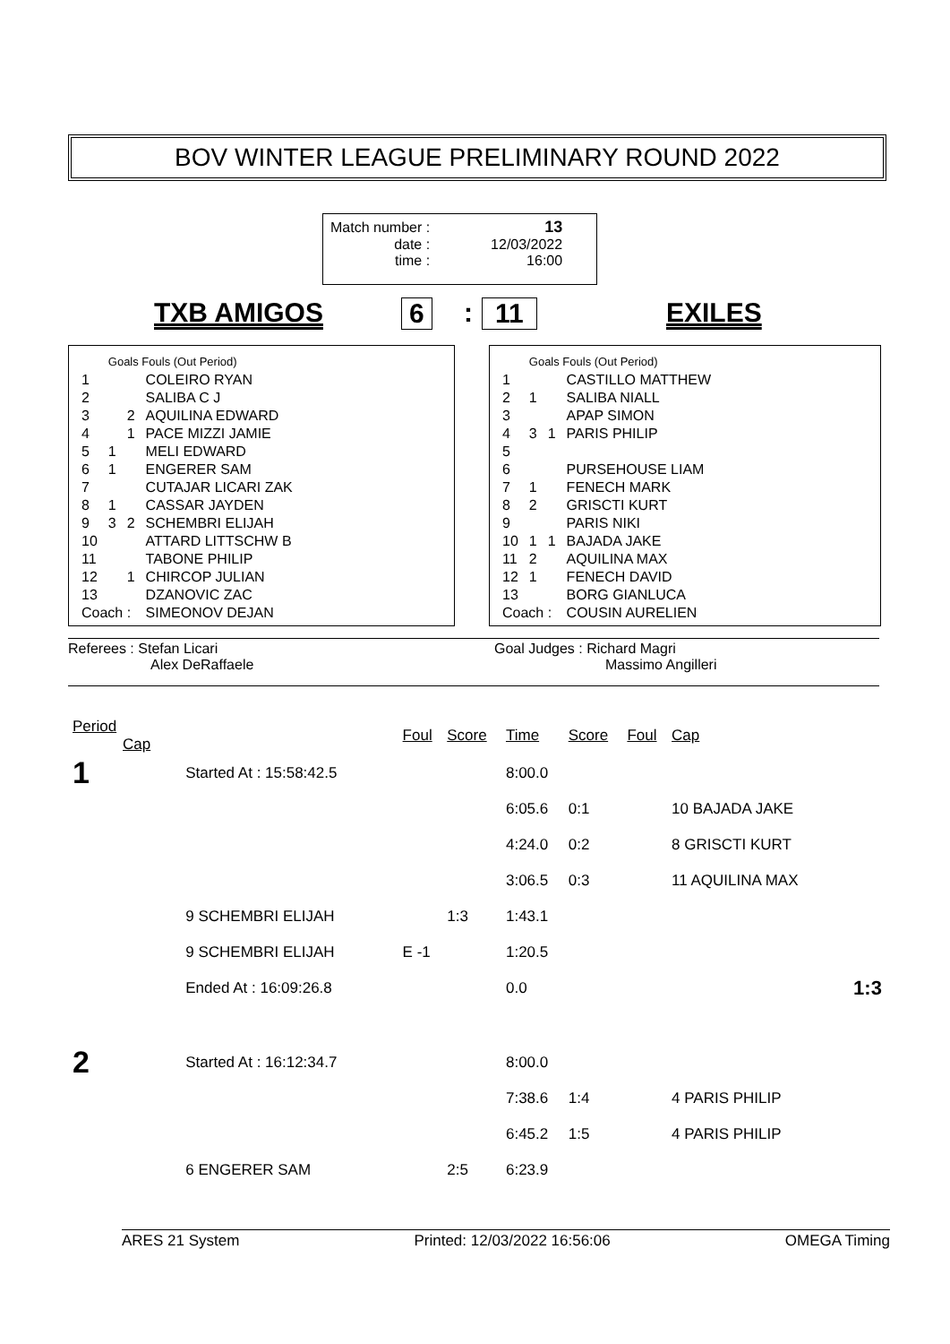BOV WINTER LEAGUE PRELIMINARY ROUND 2022
| Match number : | 13 |
| date : | 12/03/2022 |
| time : | 16:00 |
TXB AMIGOS 6: 11 EXILES
| | Goals Fouls (Out Period) | | |
| 1 | | | COLEIRO RYAN |
| 2 | | | SALIBA C J |
| 3 | | 2 | AQUILINA EDWARD |
| 4 | | 1 | PACE MIZZI JAMIE |
| 5 | 1 | | MELI EDWARD |
| 6 | 1 | | ENGERER SAM |
| 7 | | | CUTAJAR LICARI ZAK |
| 8 | 1 | | CASSAR JAYDEN |
| 9 | 3 | 2 | SCHEMBRI ELIJAH |
| 10 | | | ATTARD LITTSCHW B |
| 11 | | | TABONE PHILIP |
| 12 | | 1 | CHIRCOP JULIAN |
| 13 | | | DZANOVIC ZAC |
| Coach : | | | SIMEONOV DEJAN |
| | Goals Fouls (Out Period) | | |
| 1 | | | CASTILLO MATTHEW |
| 2 | 1 | | SALIBA NIALL |
| 3 | | | APAP SIMON |
| 4 | 3 | 1 | PARIS PHILIP |
| 5 | | | |
| 6 | | | PURSEHOUSE LIAM |
| 7 | 1 | | FENECH MARK |
| 8 | 2 | | GRISCTI KURT |
| 9 | | | PARIS NIKI |
| 10 | 1 | 1 | BAJADA JAKE |
| 11 | 2 | | AQUILINA MAX |
| 12 | 1 | | FENECH DAVID |
| 13 | | | BORG GIANLUCA |
| Coach : | | | COUSIN AURELIEN |
Referees : Stefan Licari
Alex DeRaffaele
Goal Judges : Richard Magri
Massimo Angilleri
| Period Cap | | Foul | Score | Time | Score | Foul | Cap | |
| 1 | Started At : 15:58:42.5 | | | 8:00.0 | | | | |
| | | | | 6:05.6 | 0:1 | | 10 BAJADA JAKE | |
| | | | | 4:24.0 | 0:2 | | 8 GRISCTI KURT | |
| | | | | 3:06.5 | 0:3 | | 11 AQUILINA MAX | |
| | 9 SCHEMBRI ELIJAH | | 1:3 | 1:43.1 | | | | |
| | 9 SCHEMBRI ELIJAH | E -1 | | 1:20.5 | | | | |
| | Ended At : 16:09:26.8 | | | 0.0 | | | | 1:3 |
| 2 | Started At : 16:12:34.7 | | | 8:00.0 | | | | |
| | | | | 7:38.6 | 1:4 | | 4 PARIS PHILIP | |
| | | | | 6:45.2 | 1:5 | | 4 PARIS PHILIP | |
| | 6 ENGERER SAM | | 2:5 | 6:23.9 | | | | |
ARES 21 System Printed: 12/03/2022 16:56:06 OMEGA Timing